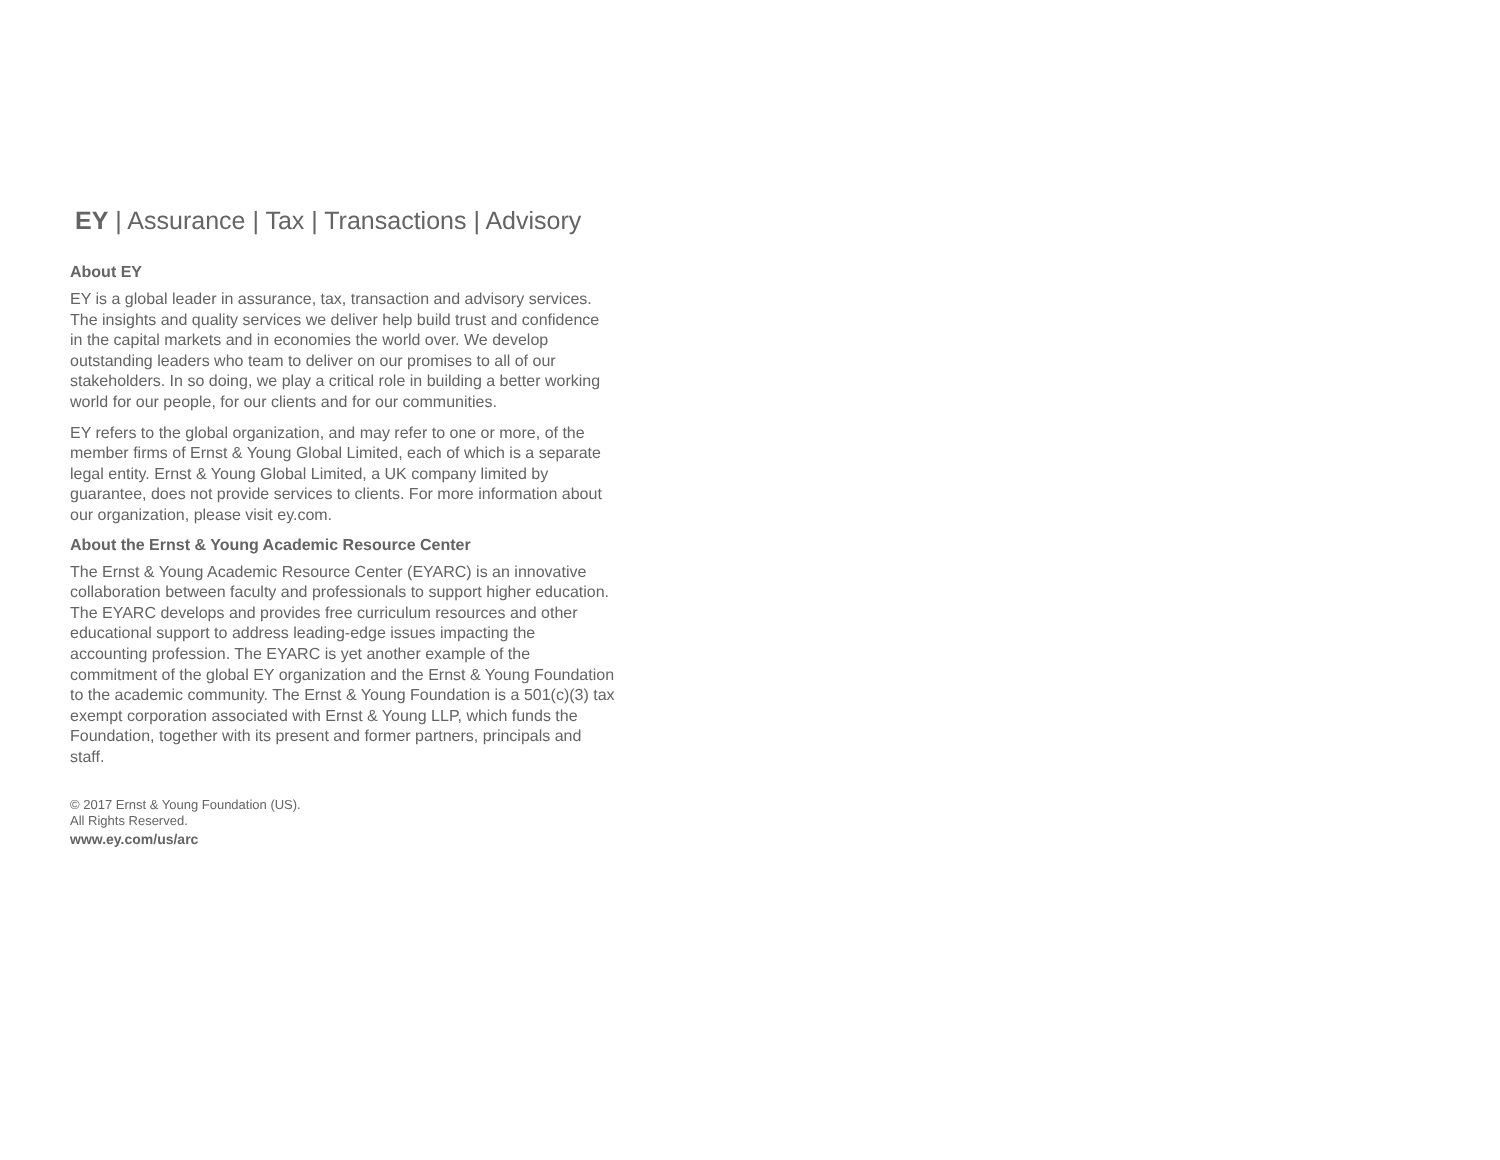EY | Assurance | Tax | Transactions | Advisory
About EY
EY is a global leader in assurance, tax, transaction and advisory services. The insights and quality services we deliver help build trust and confidence in the capital markets and in economies the world over. We develop outstanding leaders who team to deliver on our promises to all of our stakeholders. In so doing, we play a critical role in building a better working world for our people, for our clients and for our communities.
EY refers to the global organization, and may refer to one or more, of the member firms of Ernst & Young Global Limited, each of which is a separate legal entity. Ernst & Young Global Limited, a UK company limited by guarantee, does not provide services to clients. For more information about our organization, please visit ey.com.
About the Ernst & Young Academic Resource Center
The Ernst & Young Academic Resource Center (EYARC) is an innovative collaboration between faculty and professionals to support higher education. The EYARC develops and provides free curriculum resources and other educational support to address leading-edge issues impacting the accounting profession. The EYARC is yet another example of the commitment of the global EY organization and the Ernst & Young Foundation to the academic community. The Ernst & Young Foundation is a 501(c)(3) tax exempt corporation associated with Ernst & Young LLP, which funds the Foundation, together with its present and former partners, principals and staff.
© 2017 Ernst & Young Foundation (US).
All Rights Reserved.
www.ey.com/us/arc